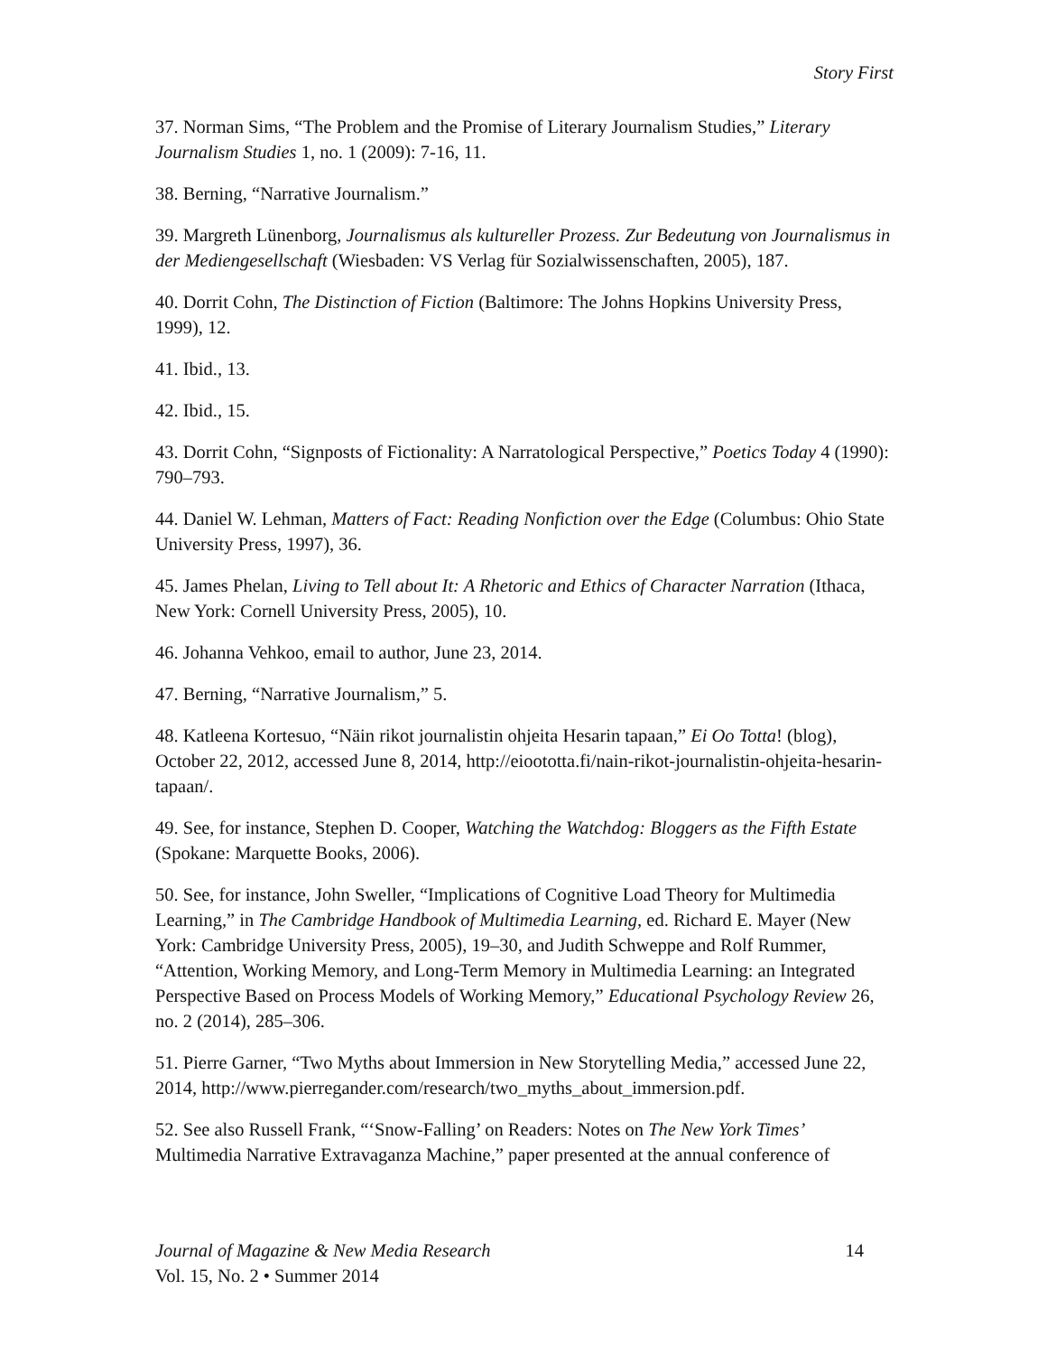Story First
37. Norman Sims, “The Problem and the Promise of Literary Journalism Studies,” Literary Journalism Studies 1, no. 1 (2009): 7-16, 11.
38. Berning, “Narrative Journalism.”
39. Margreth Lünenborg, Journalismus als kultureller Prozess. Zur Bedeutung von Journalismus in der Mediengesellschaft (Wiesbaden: VS Verlag für Sozialwissenschaften, 2005), 187.
40. Dorrit Cohn, The Distinction of Fiction (Baltimore: The Johns Hopkins University Press, 1999), 12.
41. Ibid., 13.
42. Ibid., 15.
43. Dorrit Cohn, “Signposts of Fictionality: A Narratological Perspective,” Poetics Today 4 (1990): 790–793.
44. Daniel W. Lehman, Matters of Fact: Reading Nonfiction over the Edge (Columbus: Ohio State University Press, 1997), 36.
45. James Phelan, Living to Tell about It: A Rhetoric and Ethics of Character Narration (Ithaca, New York: Cornell University Press, 2005), 10.
46. Johanna Vehkoo, email to author, June 23, 2014.
47. Berning, “Narrative Journalism,” 5.
48. Katleena Kortesuo, “Näin rikot journalistin ohjeita Hesarin tapaan,” Ei Oo Totta! (blog), October 22, 2012, accessed June 8, 2014, http://eioototta.fi/nain-rikot-journalistin-ohjeita-hesarin-tapaan/.
49. See, for instance, Stephen D. Cooper, Watching the Watchdog: Bloggers as the Fifth Estate (Spokane: Marquette Books, 2006).
50. See, for instance, John Sweller, “Implications of Cognitive Load Theory for Multimedia Learning,” in The Cambridge Handbook of Multimedia Learning, ed. Richard E. Mayer (New York: Cambridge University Press, 2005), 19–30, and Judith Schweppe and Rolf Rummer, “Attention, Working Memory, and Long-Term Memory in Multimedia Learning: an Integrated Perspective Based on Process Models of Working Memory,” Educational Psychology Review 26, no. 2 (2014), 285–306.
51. Pierre Garner, “Two Myths about Immersion in New Storytelling Media,” accessed June 22, 2014, http://www.pierregander.com/research/two_myths_about_immersion.pdf.
52. See also Russell Frank, “‘Snow-Falling’ on Readers: Notes on The New York Times’ Multimedia Narrative Extravaganza Machine,” paper presented at the annual conference of
Journal of Magazine & New Media Research 14
Vol. 15, No. 2 • Summer 2014